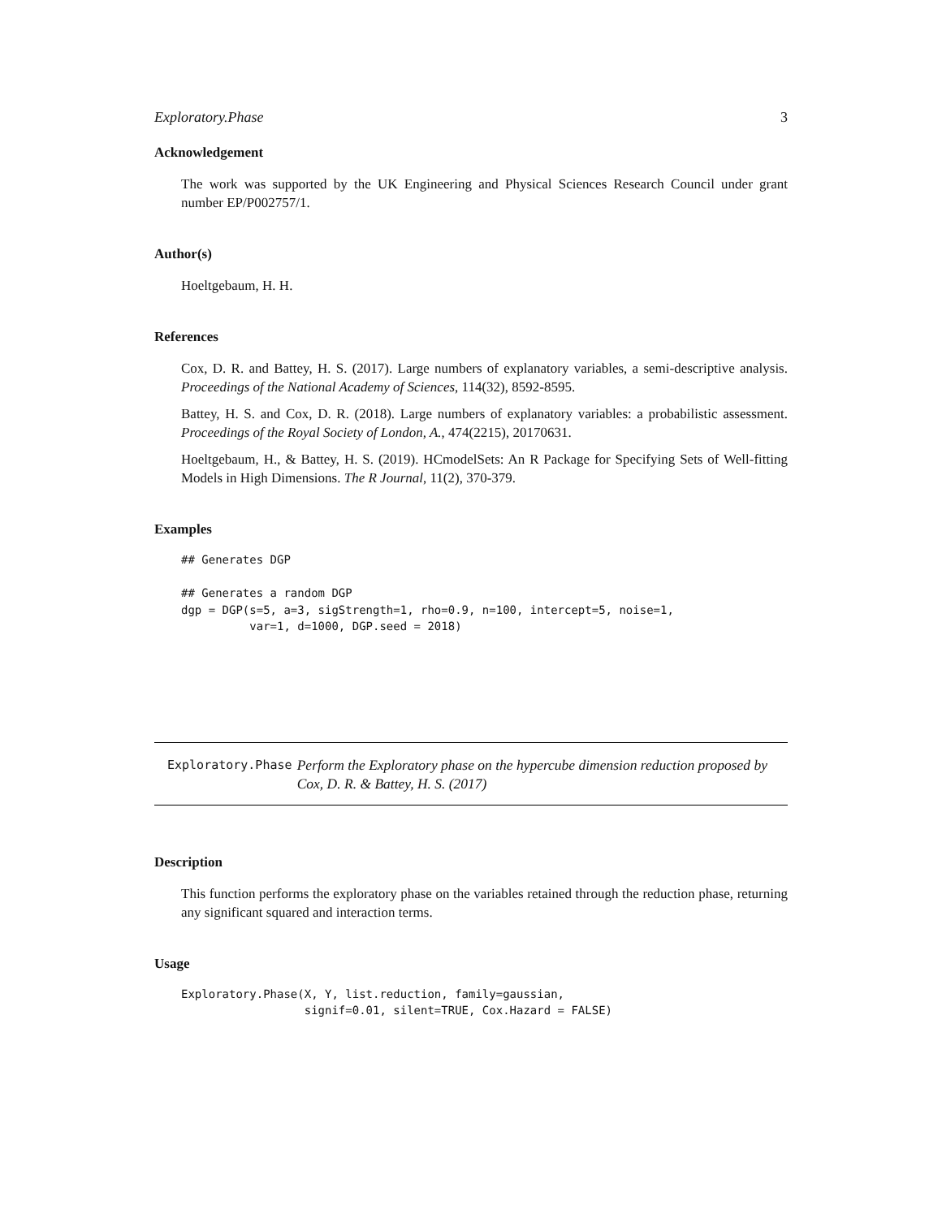Exploratory.Phase 3
Acknowledgement
The work was supported by the UK Engineering and Physical Sciences Research Council under grant number EP/P002757/1.
Author(s)
Hoeltgebaum, H. H.
References
Cox, D. R. and Battey, H. S. (2017). Large numbers of explanatory variables, a semi-descriptive analysis. Proceedings of the National Academy of Sciences, 114(32), 8592-8595.
Battey, H. S. and Cox, D. R. (2018). Large numbers of explanatory variables: a probabilistic assessment. Proceedings of the Royal Society of London, A., 474(2215), 20170631.
Hoeltgebaum, H., & Battey, H. S. (2019). HCmodelSets: An R Package for Specifying Sets of Well-fitting Models in High Dimensions. The R Journal, 11(2), 370-379.
Examples
## Generates DGP

## Generates a random DGP
dgp = DGP(s=5, a=3, sigStrength=1, rho=0.9, n=100, intercept=5, noise=1,
          var=1, d=1000, DGP.seed = 2018)
Exploratory.Phase
Perform the Exploratory phase on the hypercube dimension reduction proposed by Cox, D. R. & Battey, H. S. (2017)
Description
This function performs the exploratory phase on the variables retained through the reduction phase, returning any significant squared and interaction terms.
Usage
Exploratory.Phase(X, Y, list.reduction, family=gaussian,
                  signif=0.01, silent=TRUE, Cox.Hazard = FALSE)